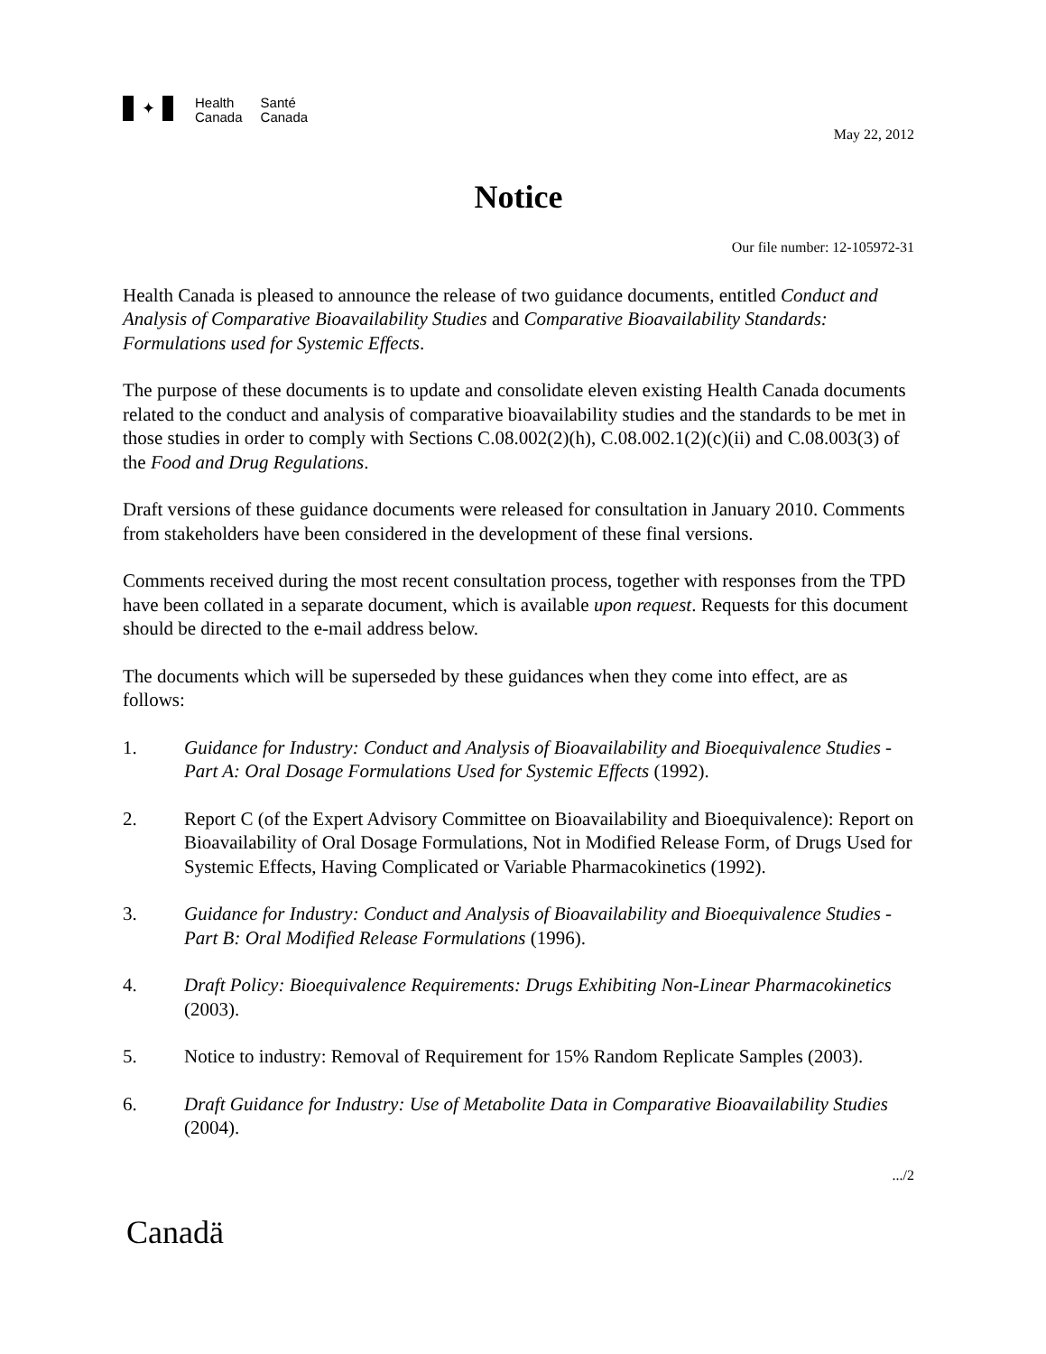✦
Health
Canada
Santé
Canada
May 22, 2012
Notice
Our file number: 12-105972-31
Health Canada is pleased to announce the release of two guidance documents, entitled Conduct and Analysis of Comparative Bioavailability Studies and Comparative Bioavailability Standards: Formulations used for Systemic Effects.
The purpose of these documents is to update and consolidate eleven existing Health Canada documents related to the conduct and analysis of comparative bioavailability studies and the standards to be met in those studies in order to comply with Sections C.08.002(2)(h), C.08.002.1(2)(c)(ii) and C.08.003(3) of the Food and Drug Regulations.
Draft versions of these guidance documents were released for consultation in January 2010. Comments from stakeholders have been considered in the development of these final versions.
Comments received during the most recent consultation process, together with responses from the TPD have been collated in a separate document, which is available upon request. Requests for this document should be directed to the e-mail address below.
The documents which will be superseded by these guidances when they come into effect, are as follows:
1. Guidance for Industry: Conduct and Analysis of Bioavailability and Bioequivalence Studies - Part A: Oral Dosage Formulations Used for Systemic Effects (1992).
2. Report C (of the Expert Advisory Committee on Bioavailability and Bioequivalence): Report on Bioavailability of Oral Dosage Formulations, Not in Modified Release Form, of Drugs Used for Systemic Effects, Having Complicated or Variable Pharmacokinetics (1992).
3. Guidance for Industry: Conduct and Analysis of Bioavailability and Bioequivalence Studies - Part B: Oral Modified Release Formulations (1996).
4. Draft Policy: Bioequivalence Requirements: Drugs Exhibiting Non-Linear Pharmacokinetics (2003).
5. Notice to industry: Removal of Requirement for 15% Random Replicate Samples (2003).
6. Draft Guidance for Industry: Use of Metabolite Data in Comparative Bioavailability Studies (2004).
.../2
Canadä